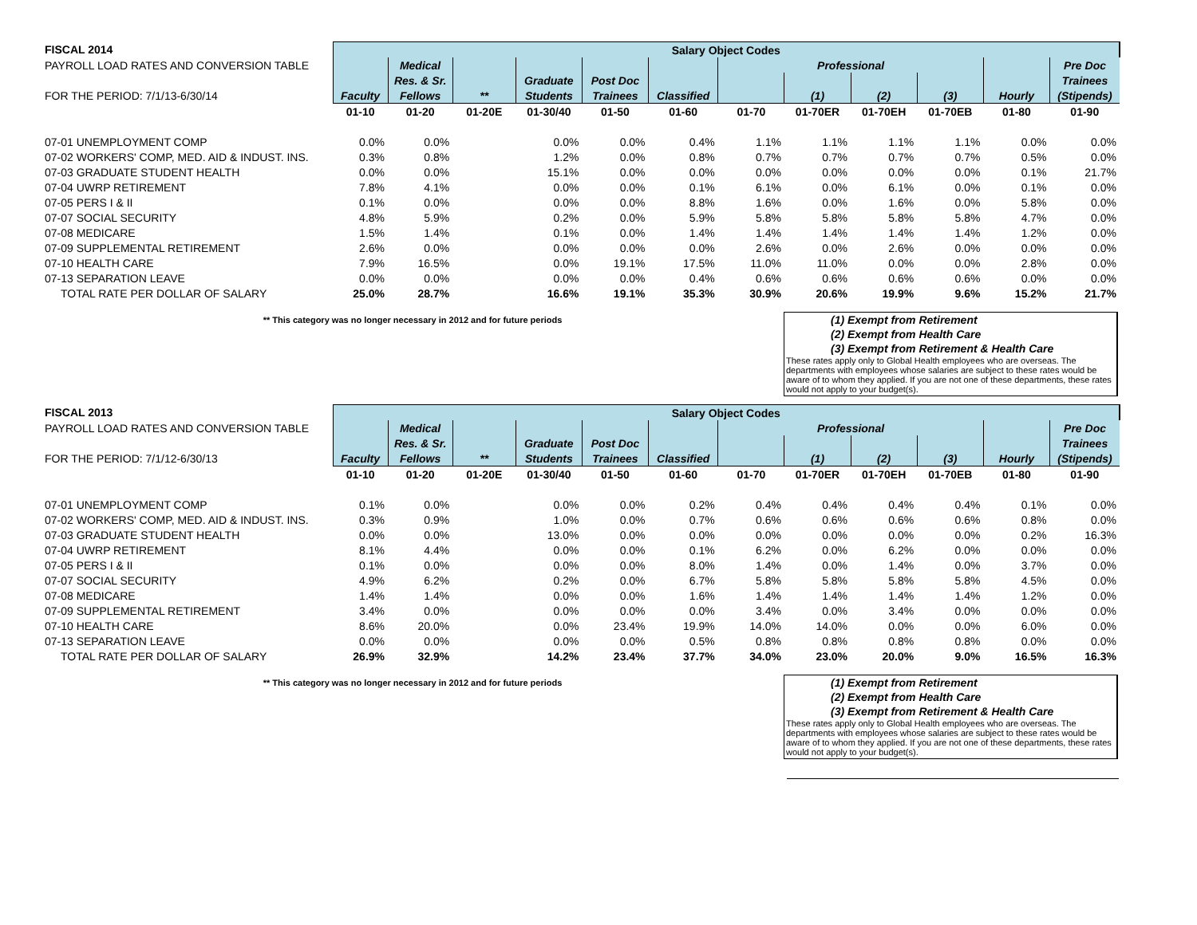| FISCAL 2014 | Salary Object Codes | | | | | | | | | | | |
| PAYROLL LOAD RATES AND CONVERSION TABLE | | Medical | | | | | Professional | | | | | Pre Doc |
| | | Res. & Sr. | | Graduate | Post Doc | | | | | | | Trainees |
| FOR THE PERIOD: 7/1/13-6/30/14 | Faculty | Fellows | ** | Students | Trainees | Classified | | (1) | (2) | (3) | Hourly | (Stipends) |
| | 01-10 | 01-20 | 01-20E | 01-30/40 | 01-50 | 01-60 | 01-70 | 01-70ER | 01-70EH | 01-70EB | 01-80 | 01-90 |
| 07-01 UNEMPLOYMENT COMP | 0.0% | 0.0% | | 0.0% | 0.0% | 0.4% | 1.1% | 1.1% | 1.1% | 1.1% | 0.0% | 0.0% |
| 07-02 WORKERS' COMP, MED. AID & INDUST. INS. | 0.3% | 0.8% | | 1.2% | 0.0% | 0.8% | 0.7% | 0.7% | 0.7% | 0.7% | 0.5% | 0.0% |
| 07-03 GRADUATE STUDENT HEALTH | 0.0% | 0.0% | | 15.1% | 0.0% | 0.0% | 0.0% | 0.0% | 0.0% | 0.0% | 0.1% | 21.7% |
| 07-04 UWRP RETIREMENT | 7.8% | 4.1% | | 0.0% | 0.0% | 0.1% | 6.1% | 0.0% | 6.1% | 0.0% | 0.1% | 0.0% |
| 07-05 PERS I & II | 0.1% | 0.0% | | 0.0% | 0.0% | 8.8% | 1.6% | 0.0% | 1.6% | 0.0% | 5.8% | 0.0% |
| 07-07 SOCIAL SECURITY | 4.8% | 5.9% | | 0.2% | 0.0% | 5.9% | 5.8% | 5.8% | 5.8% | 5.8% | 4.7% | 0.0% |
| 07-08 MEDICARE | 1.5% | 1.4% | | 0.1% | 0.0% | 1.4% | 1.4% | 1.4% | 1.4% | 1.4% | 1.2% | 0.0% |
| 07-09 SUPPLEMENTAL RETIREMENT | 2.6% | 0.0% | | 0.0% | 0.0% | 0.0% | 2.6% | 0.0% | 2.6% | 0.0% | 0.0% | 0.0% |
| 07-10 HEALTH CARE | 7.9% | 16.5% | | 0.0% | 19.1% | 17.5% | 11.0% | 11.0% | 0.0% | 0.0% | 2.8% | 0.0% |
| 07-13 SEPARATION LEAVE | 0.0% | 0.0% | | 0.0% | 0.0% | 0.4% | 0.6% | 0.6% | 0.6% | 0.6% | 0.0% | 0.0% |
| TOTAL RATE PER DOLLAR OF SALARY | 25.0% | 28.7% | | 16.6% | 19.1% | 35.3% | 30.9% | 20.6% | 19.9% | 9.6% | 15.2% | 21.7% |
** This category was no longer necessary in 2012 and for future periods
(1) Exempt from Retirement
(2) Exempt from Health Care
(3) Exempt from Retirement & Health Care
These rates apply only to Global Health employees who are overseas. The departments with employees whose salaries are subject to these rates would be aware of to whom they applied. If you are not one of these departments, these rates would not apply to your budget(s).
| FISCAL 2013 | Salary Object Codes | | | | | | | | | | | |
| PAYROLL LOAD RATES AND CONVERSION TABLE | | Medical | | | | | Professional | | | | | Pre Doc |
| | | Res. & Sr. | | Graduate | Post Doc | | | | | | | Trainees |
| FOR THE PERIOD: 7/1/12-6/30/13 | Faculty | Fellows | ** | Students | Trainees | Classified | | (1) | (2) | (3) | Hourly | (Stipends) |
| | 01-10 | 01-20 | 01-20E | 01-30/40 | 01-50 | 01-60 | 01-70 | 01-70ER | 01-70EH | 01-70EB | 01-80 | 01-90 |
| 07-01 UNEMPLOYMENT COMP | 0.1% | 0.0% | | 0.0% | 0.0% | 0.2% | 0.4% | 0.4% | 0.4% | 0.4% | 0.1% | 0.0% |
| 07-02 WORKERS' COMP, MED. AID & INDUST. INS. | 0.3% | 0.9% | | 1.0% | 0.0% | 0.7% | 0.6% | 0.6% | 0.6% | 0.6% | 0.8% | 0.0% |
| 07-03 GRADUATE STUDENT HEALTH | 0.0% | 0.0% | | 13.0% | 0.0% | 0.0% | 0.0% | 0.0% | 0.0% | 0.0% | 0.2% | 16.3% |
| 07-04 UWRP RETIREMENT | 8.1% | 4.4% | | 0.0% | 0.0% | 0.1% | 6.2% | 0.0% | 6.2% | 0.0% | 0.0% | 0.0% |
| 07-05 PERS I & II | 0.1% | 0.0% | | 0.0% | 0.0% | 8.0% | 1.4% | 0.0% | 1.4% | 0.0% | 3.7% | 0.0% |
| 07-07 SOCIAL SECURITY | 4.9% | 6.2% | | 0.2% | 0.0% | 6.7% | 5.8% | 5.8% | 5.8% | 5.8% | 4.5% | 0.0% |
| 07-08 MEDICARE | 1.4% | 1.4% | | 0.0% | 0.0% | 1.6% | 1.4% | 1.4% | 1.4% | 1.4% | 1.2% | 0.0% |
| 07-09 SUPPLEMENTAL RETIREMENT | 3.4% | 0.0% | | 0.0% | 0.0% | 0.0% | 3.4% | 0.0% | 3.4% | 0.0% | 0.0% | 0.0% |
| 07-10 HEALTH CARE | 8.6% | 20.0% | | 0.0% | 23.4% | 19.9% | 14.0% | 14.0% | 0.0% | 0.0% | 6.0% | 0.0% |
| 07-13 SEPARATION LEAVE | 0.0% | 0.0% | | 0.0% | 0.0% | 0.5% | 0.8% | 0.8% | 0.8% | 0.8% | 0.0% | 0.0% |
| TOTAL RATE PER DOLLAR OF SALARY | 26.9% | 32.9% | | 14.2% | 23.4% | 37.7% | 34.0% | 23.0% | 20.0% | 9.0% | 16.5% | 16.3% |
** This category was no longer necessary in 2012 and for future periods
(1) Exempt from Retirement
(2) Exempt from Health Care
(3) Exempt from Retirement & Health Care
These rates apply only to Global Health employees who are overseas. The departments with employees whose salaries are subject to these rates would be aware of to whom they applied. If you are not one of these departments, these rates would not apply to your budget(s).